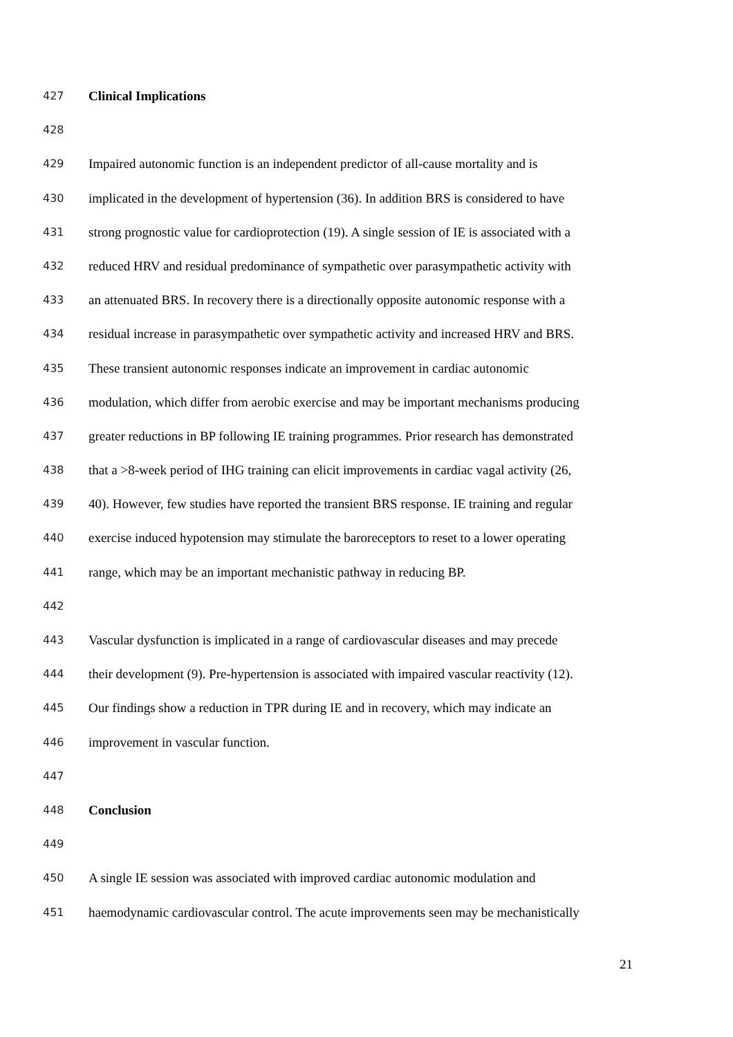427 Clinical Implications
428
429 Impaired autonomic function is an independent predictor of all-cause mortality and is
430 implicated in the development of hypertension (36). In addition BRS is considered to have
431 strong prognostic value for cardioprotection (19). A single session of IE is associated with a
432 reduced HRV and residual predominance of sympathetic over parasympathetic activity with
433 an attenuated BRS. In recovery there is a directionally opposite autonomic response with a
434 residual increase in parasympathetic over sympathetic activity and increased HRV and BRS.
435 These transient autonomic responses indicate an improvement in cardiac autonomic
436 modulation, which differ from aerobic exercise and may be important mechanisms producing
437 greater reductions in BP following IE training programmes. Prior research has demonstrated
438 that a >8-week period of IHG training can elicit improvements in cardiac vagal activity (26,
439 40). However, few studies have reported the transient BRS response. IE training and regular
440 exercise induced hypotension may stimulate the baroreceptors to reset to a lower operating
441 range, which may be an important mechanistic pathway in reducing BP.
442
443 Vascular dysfunction is implicated in a range of cardiovascular diseases and may precede
444 their development (9). Pre-hypertension is associated with impaired vascular reactivity (12).
445 Our findings show a reduction in TPR during IE and in recovery, which may indicate an
446 improvement in vascular function.
447
448 Conclusion
449
450 A single IE session was associated with improved cardiac autonomic modulation and
451 haemodynamic cardiovascular control. The acute improvements seen may be mechanistically
21